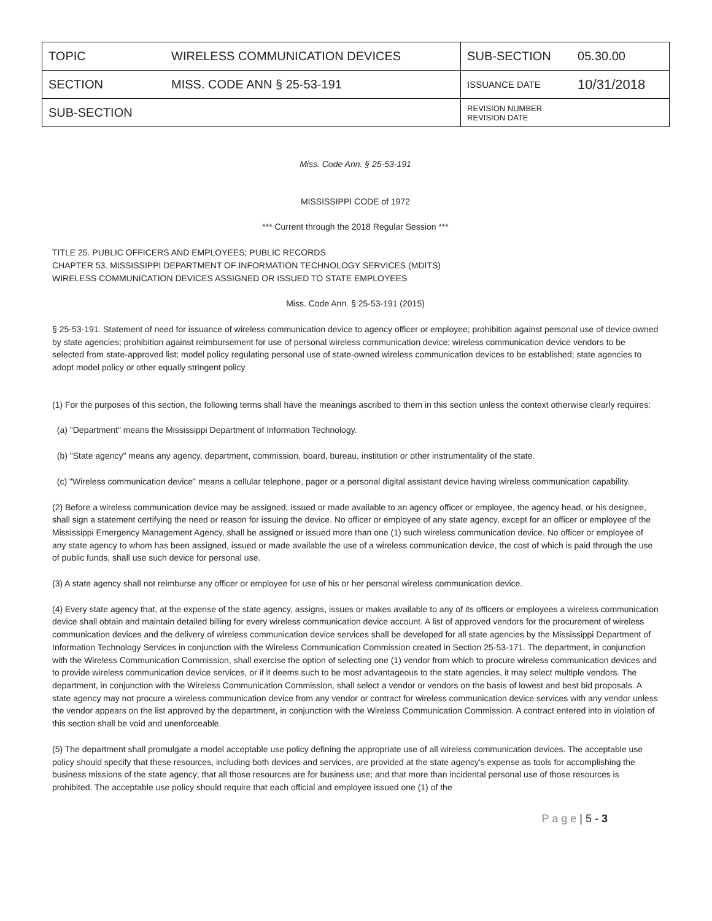| TOPIC | WIRELESS COMMUNICATION DEVICES | SUB-SECTION | 05.30.00 |
| SECTION | MISS. CODE ANN § 25-53-191 | ISSUANCE DATE | 10/31/2018 |
| SUB-SECTION | | REVISION NUMBER REVISION DATE | |
Miss. Code Ann. § 25-53-191
MISSISSIPPI CODE of 1972
*** Current through the 2018 Regular Session ***
TITLE 25. PUBLIC OFFICERS AND EMPLOYEES; PUBLIC RECORDS
CHAPTER 53. MISSISSIPPI DEPARTMENT OF INFORMATION TECHNOLOGY SERVICES (MDITS)
WIRELESS COMMUNICATION DEVICES ASSIGNED OR ISSUED TO STATE EMPLOYEES
Miss. Code Ann. § 25-53-191 (2015)
§ 25-53-191. Statement of need for issuance of wireless communication device to agency officer or employee; prohibition against personal use of device owned by state agencies; prohibition against reimbursement for use of personal wireless communication device; wireless communication device vendors to be selected from state-approved list; model policy regulating personal use of state-owned wireless communication devices to be established; state agencies to adopt model policy or other equally stringent policy
(1) For the purposes of this section, the following terms shall have the meanings ascribed to them in this section unless the context otherwise clearly requires:
(a) "Department" means the Mississippi Department of Information Technology.
(b) "State agency" means any agency, department, commission, board, bureau, institution or other instrumentality of the state.
(c) "Wireless communication device" means a cellular telephone, pager or a personal digital assistant device having wireless communication capability.
(2) Before a wireless communication device may be assigned, issued or made available to an agency officer or employee, the agency head, or his designee, shall sign a statement certifying the need or reason for issuing the device. No officer or employee of any state agency, except for an officer or employee of the Mississippi Emergency Management Agency, shall be assigned or issued more than one (1) such wireless communication device. No officer or employee of any state agency to whom has been assigned, issued or made available the use of a wireless communication device, the cost of which is paid through the use of public funds, shall use such device for personal use.
(3) A state agency shall not reimburse any officer or employee for use of his or her personal wireless communication device.
(4) Every state agency that, at the expense of the state agency, assigns, issues or makes available to any of its officers or employees a wireless communication device shall obtain and maintain detailed billing for every wireless communication device account. A list of approved vendors for the procurement of wireless communication devices and the delivery of wireless communication device services shall be developed for all state agencies by the Mississippi Department of Information Technology Services in conjunction with the Wireless Communication Commission created in Section 25-53-171. The department, in conjunction with the Wireless Communication Commission, shall exercise the option of selecting one (1) vendor from which to procure wireless communication devices and to provide wireless communication device services, or if it deems such to be most advantageous to the state agencies, it may select multiple vendors. The department, in conjunction with the Wireless Communication Commission, shall select a vendor or vendors on the basis of lowest and best bid proposals. A state agency may not procure a wireless communication device from any vendor or contract for wireless communication device services with any vendor unless the vendor appears on the list approved by the department, in conjunction with the Wireless Communication Commission. A contract entered into in violation of this section shall be void and unenforceable.
(5) The department shall promulgate a model acceptable use policy defining the appropriate use of all wireless communication devices. The acceptable use policy should specify that these resources, including both devices and services, are provided at the state agency's expense as tools for accomplishing the business missions of the state agency; that all those resources are for business use; and that more than incidental personal use of those resources is prohibited. The acceptable use policy should require that each official and employee issued one (1) of the
P a g e | 5 - 3